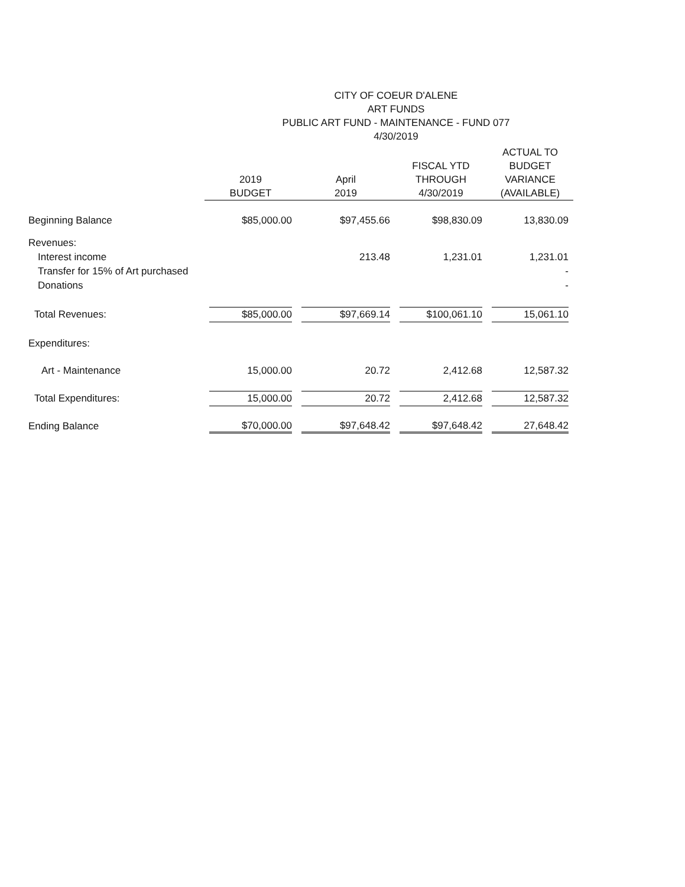CITY OF COEUR D'ALENE
ART FUNDS
PUBLIC ART FUND - MAINTENANCE - FUND 077
4/30/2019
| | 2019 BUDGET | April 2019 | FISCAL YTD THROUGH 4/30/2019 | ACTUAL TO BUDGET VARIANCE (AVAILABLE) |
| --- | --- | --- | --- | --- |
| Beginning Balance | $85,000.00 | $97,455.66 | $98,830.09 | 13,830.09 |
| Revenues: | | | | |
| Interest income | | 213.48 | 1,231.01 | 1,231.01 |
| Transfer for 15% of Art purchased | | | | - |
| Donations | | | | - |
| Total Revenues: | $85,000.00 | $97,669.14 | $100,061.10 | 15,061.10 |
| Expenditures: | | | | |
| Art - Maintenance | 15,000.00 | 20.72 | 2,412.68 | 12,587.32 |
| Total Expenditures: | 15,000.00 | 20.72 | 2,412.68 | 12,587.32 |
| Ending Balance | $70,000.00 | $97,648.42 | $97,648.42 | 27,648.42 |